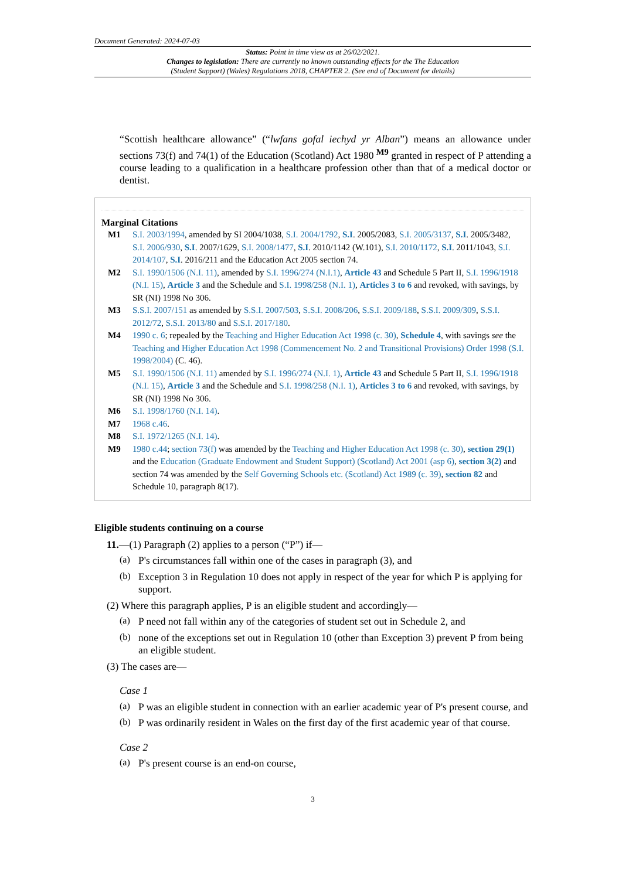Document Generated: 2024-07-03
Status: Point in time view as at 26/02/2021.
Changes to legislation: There are currently no known outstanding effects for the The Education
(Student Support) (Wales) Regulations 2018, CHAPTER 2. (See end of Document for details)
“Scottish healthcare allowance” (“lwfans gofal iechyd yr Alban”) means an allowance under sections 73(f) and 74(1) of the Education (Scotland) Act 1980 <sup>M9</sup> granted in respect of P attending a course leading to a qualification in a healthcare profession other than that of a medical doctor or dentist.
Marginal Citations
M1 S.I. 2003/1994, amended by SI 2004/1038, S.I. 2004/1792, S.I. 2005/2083, S.I. 2005/3137, S.I. 2005/3482, S.I. 2006/930, S.I. 2007/1629, S.I. 2008/1477, S.I. 2010/1142 (W.101), S.I. 2010/1172, S.I. 2011/1043, S.I. 2014/107, S.I. 2016/211 and the Education Act 2005 section 74.
M2 S.I. 1990/1506 (N.I. 11), amended by S.I. 1996/274 (N.I.1), Article 43 and Schedule 5 Part II, S.I. 1996/1918 (N.I. 15), Article 3 and the Schedule and S.I. 1998/258 (N.I. 1), Articles 3 to 6 and revoked, with savings, by SR (NI) 1998 No 306.
M3 S.S.I. 2007/151 as amended by S.S.I. 2007/503, S.S.I. 2008/206, S.S.I. 2009/188, S.S.I. 2009/309, S.S.I. 2012/72, S.S.I. 2013/80 and S.S.I. 2017/180.
M4 1990 c. 6; repealed by the Teaching and Higher Education Act 1998 (c. 30), Schedule 4, with savings see the Teaching and Higher Education Act 1998 (Commencement No. 2 and Transitional Provisions) Order 1998 (S.I. 1998/2004) (C. 46).
M5 S.I. 1990/1506 (N.I. 11) amended by S.I. 1996/274 (N.I. 1), Article 43 and Schedule 5 Part II, S.I. 1996/1918 (N.I. 15), Article 3 and the Schedule and S.I. 1998/258 (N.I. 1), Articles 3 to 6 and revoked, with savings, by SR (NI) 1998 No 306.
M6 S.I. 1998/1760 (N.I. 14).
M7 1968 c.46.
M8 S.I. 1972/1265 (N.I. 14).
M9 1980 c.44; section 73(f) was amended by the Teaching and Higher Education Act 1998 (c. 30), section 29(1) and the Education (Graduate Endowment and Student Support) (Scotland) Act 2001 (asp 6), section 3(2) and section 74 was amended by the Self Governing Schools etc. (Scotland) Act 1989 (c. 39), section 82 and Schedule 10, paragraph 8(17).
Eligible students continuing on a course
11.—(1) Paragraph (2) applies to a person (“P”) if—
(a)
P's circumstances fall within one of the cases in paragraph (3), and
(b)
Exception 3 in Regulation 10 does not apply in respect of the year for which P is applying for support.
(2) Where this paragraph applies, P is an eligible student and accordingly—
(a)
P need not fall within any of the categories of student set out in Schedule 2, and
(b)
none of the exceptions set out in Regulation 10 (other than Exception 3) prevent P from being an eligible student.
(3) The cases are—
Case 1
(a)
P was an eligible student in connection with an earlier academic year of P's present course, and
(b)
P was ordinarily resident in Wales on the first day of the first academic year of that course.
Case 2
(a)
P's present course is an end-on course,
3